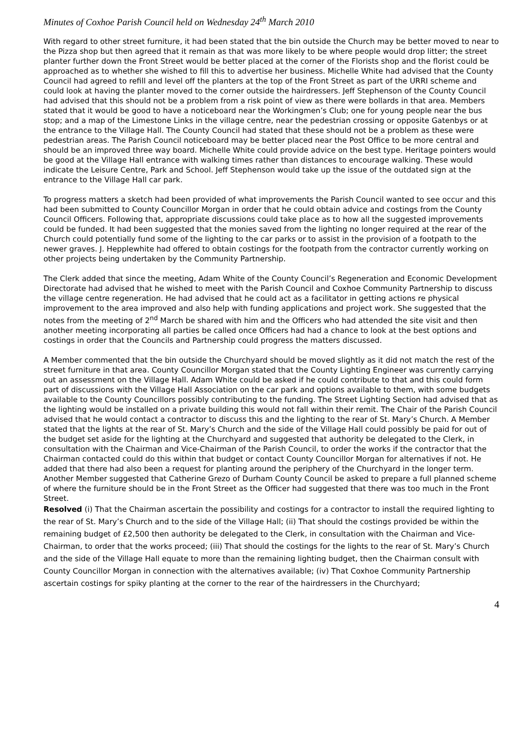Minutes of Coxhoe Parish Council held on Wednesday 24<sup>th</sup> March 2010
With regard to other street furniture, it had been stated that the bin outside the Church may be better moved to near to the Pizza shop but then agreed that it remain as that was more likely to be where people would drop litter; the street planter further down the Front Street would be better placed at the corner of the Florists shop and the florist could be approached as to whether she wished to fill this to advertise her business. Michelle White had advised that the County Council had agreed to refill and level off the planters at the top of the Front Street as part of the URRI scheme and could look at having the planter moved to the corner outside the hairdressers. Jeff Stephenson of the County Council had advised that this should not be a problem from a risk point of view as there were bollards in that area. Members stated that it would be good to have a noticeboard near the Workingmen’s Club; one for young people near the bus stop; and a map of the Limestone Links in the village centre, near the pedestrian crossing or opposite Gatenbys or at the entrance to the Village Hall. The County Council had stated that these should not be a problem as these were pedestrian areas. The Parish Council noticeboard may be better placed near the Post Office to be more central and should be an improved three way board. Michelle White could provide advice on the best type. Heritage pointers would be good at the Village Hall entrance with walking times rather than distances to encourage walking. These would indicate the Leisure Centre, Park and School. Jeff Stephenson would take up the issue of the outdated sign at the entrance to the Village Hall car park.
To progress matters a sketch had been provided of what improvements the Parish Council wanted to see occur and this had been submitted to County Councillor Morgan in order that he could obtain advice and costings from the County Council Officers. Following that, appropriate discussions could take place as to how all the suggested improvements could be funded. It had been suggested that the monies saved from the lighting no longer required at the rear of the Church could potentially fund some of the lighting to the car parks or to assist in the provision of a footpath to the newer graves. J. Hepplewhite had offered to obtain costings for the footpath from the contractor currently working on other projects being undertaken by the Community Partnership.
The Clerk added that since the meeting, Adam White of the County Council’s Regeneration and Economic Development Directorate had advised that he wished to meet with the Parish Council and Coxhoe Community Partnership to discuss the village centre regeneration. He had advised that he could act as a facilitator in getting actions re physical improvement to the area improved and also help with funding applications and project work. She suggested that the notes from the meeting of 2<sup>nd</sup> March be shared with him and the Officers who had attended the site visit and then another meeting incorporating all parties be called once Officers had had a chance to look at the best options and costings in order that the Councils and Partnership could progress the matters discussed.
A Member commented that the bin outside the Churchyard should be moved slightly as it did not match the rest of the street furniture in that area. County Councillor Morgan stated that the County Lighting Engineer was currently carrying out an assessment on the Village Hall. Adam White could be asked if he could contribute to that and this could form part of discussions with the Village Hall Association on the car park and options available to them, with some budgets available to the County Councillors possibly contributing to the funding. The Street Lighting Section had advised that as the lighting would be installed on a private building this would not fall within their remit. The Chair of the Parish Council advised that he would contact a contractor to discuss this and the lighting to the rear of St. Mary’s Church. A Member stated that the lights at the rear of St. Mary’s Church and the side of the Village Hall could possibly be paid for out of the budget set aside for the lighting at the Churchyard and suggested that authority be delegated to the Clerk, in consultation with the Chairman and Vice-Chairman of the Parish Council, to order the works if the contractor that the Chairman contacted could do this within that budget or contact County Councillor Morgan for alternatives if not. He added that there had also been a request for planting around the periphery of the Churchyard in the longer term. Another Member suggested that Catherine Grezo of Durham County Council be asked to prepare a full planned scheme of where the furniture should be in the Front Street as the Officer had suggested that there was too much in the Front Street.
Resolved (i) That the Chairman ascertain the possibility and costings for a contractor to install the required lighting to the rear of St. Mary’s Church and to the side of the Village Hall; (ii) That should the costings provided be within the remaining budget of £2,500 then authority be delegated to the Clerk, in consultation with the Chairman and Vice-Chairman, to order that the works proceed; (iii) That should the costings for the lights to the rear of St. Mary’s Church and the side of the Village Hall equate to more than the remaining lighting budget, then the Chairman consult with County Councillor Morgan in connection with the alternatives available; (iv) That Coxhoe Community Partnership ascertain costings for spiky planting at the corner to the rear of the hairdressers in the Churchyard;
4